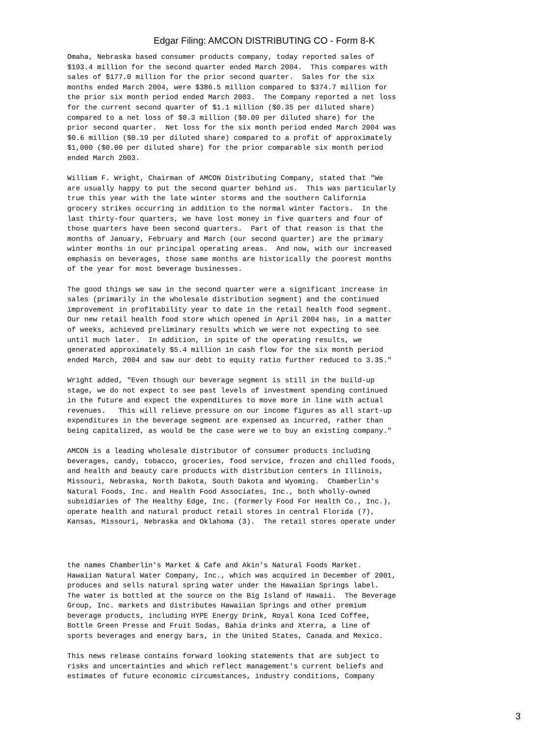Edgar Filing: AMCON DISTRIBUTING CO - Form 8-K
Omaha, Nebraska based consumer products company, today reported sales of
$193.4 million for the second quarter ended March 2004.  This compares with
sales of $177.0 million for the prior second quarter.  Sales for the six
months ended March 2004, were $386.5 million compared to $374.7 million for
the prior six month period ended March 2003.  The Company reported a net loss
for the current second quarter of $1.1 million ($0.35 per diluted share)
compared to a net loss of $0.3 million ($0.09 per diluted share) for the
prior second quarter.  Net loss for the six month period ended March 2004 was
$0.6 million ($0.19 per diluted share) compared to a profit of approximately
$1,000 ($0.00 per diluted share) for the prior comparable six month period
ended March 2003.

William F. Wright, Chairman of AMCON Distributing Company, stated that "We
are usually happy to put the second quarter behind us.  This was particularly
true this year with the late winter storms and the southern California
grocery strikes occurring in addition to the normal winter factors.  In the
last thirty-four quarters, we have lost money in five quarters and four of
those quarters have been second quarters.  Part of that reason is that the
months of January, February and March (our second quarter) are the primary
winter months in our principal operating areas.  And now, with our increased
emphasis on beverages, those same months are historically the poorest months
of the year for most beverage businesses.

The good things we saw in the second quarter were a significant increase in
sales (primarily in the wholesale distribution segment) and the continued
improvement in profitability year to date in the retail health food segment.
Our new retail health food store which opened in April 2004 has, in a matter
of weeks, achieved preliminary results which we were not expecting to see
until much later.  In addition, in spite of the operating results, we
generated approximately $5.4 million in cash flow for the six month period
ended March, 2004 and saw our debt to equity ratio further reduced to 3.35."

Wright added, "Even though our beverage segment is still in the build-up
stage, we do not expect to see past levels of investment spending continued
in the future and expect the expenditures to move more in line with actual
revenues.   This will relieve pressure on our income figures as all start-up
expenditures in the beverage segment are expensed as incurred, rather than
being capitalized, as would be the case were we to buy an existing company."

AMCON is a leading wholesale distributor of consumer products including
beverages, candy, tobacco, groceries, food service, frozen and chilled foods,
and health and beauty care products with distribution centers in Illinois,
Missouri, Nebraska, North Dakota, South Dakota and Wyoming.  Chamberlin's
Natural Foods, Inc. and Health Food Associates, Inc., both wholly-owned
subsidiaries of The Healthy Edge, Inc. (formerly Food For Health Co., Inc.),
operate health and natural product retail stores in central Florida (7),
Kansas, Missouri, Nebraska and Oklahoma (3).  The retail stores operate under
the names Chamberlin's Market & Cafe and Akin's Natural Foods Market.
Hawaiian Natural Water Company, Inc., which was acquired in December of 2001,
produces and sells natural spring water under the Hawaiian Springs label.
The water is bottled at the source on the Big Island of Hawaii.  The Beverage
Group, Inc. markets and distributes Hawaiian Springs and other premium
beverage products, including HYPE Energy Drink, Royal Kona Iced Coffee,
Bottle Green Presse and Fruit Sodas, Bahia drinks and Xterra, a line of
sports beverages and energy bars, in the United States, Canada and Mexico.

This news release contains forward looking statements that are subject to
risks and uncertainties and which reflect management's current beliefs and
estimates of future economic circumstances, industry conditions, Company
3